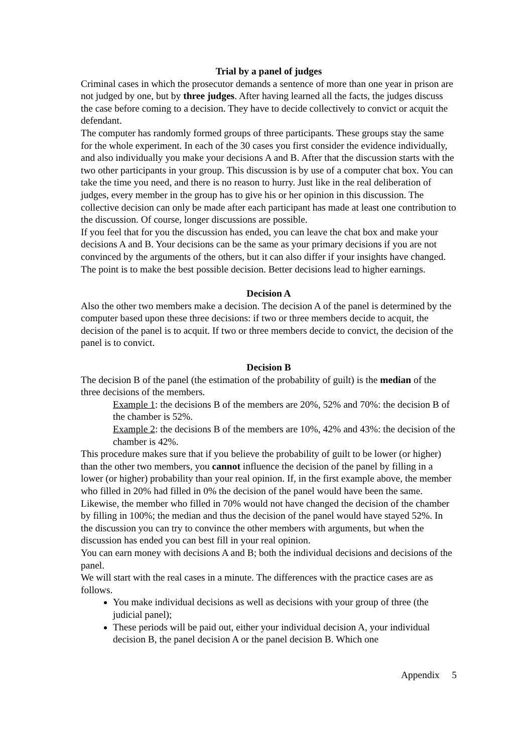Trial by a panel of judges
Criminal cases in which the prosecutor demands a sentence of more than one year in prison are not judged by one, but by three judges. After having learned all the facts, the judges discuss the case before coming to a decision. They have to decide collectively to convict or acquit the defendant.
The computer has randomly formed groups of three participants. These groups stay the same for the whole experiment. In each of the 30 cases you first consider the evidence individually, and also individually you make your decisions A and B. After that the discussion starts with the two other participants in your group. This discussion is by use of a computer chat box. You can take the time you need, and there is no reason to hurry. Just like in the real deliberation of judges, every member in the group has to give his or her opinion in this discussion. The collective decision can only be made after each participant has made at least one contribution to the discussion. Of course, longer discussions are possible.
If you feel that for you the discussion has ended, you can leave the chat box and make your decisions A and B. Your decisions can be the same as your primary decisions if you are not convinced by the arguments of the others, but it can also differ if your insights have changed. The point is to make the best possible decision. Better decisions lead to higher earnings.
Decision A
Also the other two members make a decision. The decision A of the panel is determined by the computer based upon these three decisions: if two or three members decide to acquit, the decision of the panel is to acquit. If two or three members decide to convict, the decision of the panel is to convict.
Decision B
The decision B of the panel (the estimation of the probability of guilt) is the median of the three decisions of the members.
Example 1: the decisions B of the members are 20%, 52% and 70%: the decision B of the chamber is 52%.
Example 2: the decisions B of the members are 10%, 42% and 43%: the decision of the chamber is 42%.
This procedure makes sure that if you believe the probability of guilt to be lower (or higher) than the other two members, you cannot influence the decision of the panel by filling in a lower (or higher) probability than your real opinion. If, in the first example above, the member who filled in 20% had filled in 0% the decision of the panel would have been the same. Likewise, the member who filled in 70% would not have changed the decision of the chamber by filling in 100%; the median and thus the decision of the panel would have stayed 52%. In the discussion you can try to convince the other members with arguments, but when the discussion has ended you can best fill in your real opinion.
You can earn money with decisions A and B; both the individual decisions and decisions of the panel.
We will start with the real cases in a minute. The differences with the practice cases are as follows.
You make individual decisions as well as decisions with your group of three (the judicial panel);
These periods will be paid out, either your individual decision A, your individual decision B, the panel decision A or the panel decision B. Which one
Appendix 5